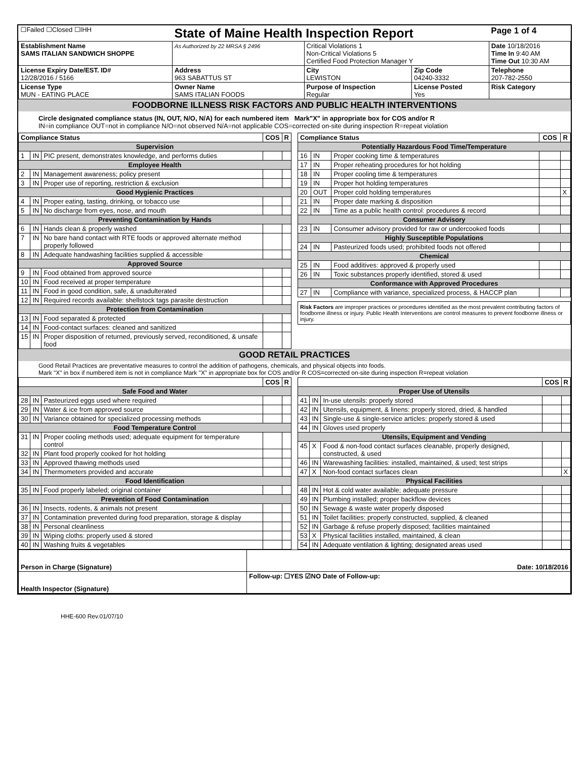| ☐Failed ☐Closed ☐IHH | State of Maine Health Inspection Report | | | Page 1 of 4 |
| Establishment Name SAMS ITALIAN SANDWICH SHOPPE | As Authorized by 22 MRSA § 2496 | Critical Violations 1 Non-Critical Violations 5 Certified Food Protection Manager Y | | Date 10/18/2016 Time In 9:40 AM Time Out 10:30 AM |
| License Expiry Date/EST. ID# 12/28/2016 / 5166 | Address 963 SABATTUS ST | City LEWISTON | Zip Code 04240-3332 | Telephone 207-782-2550 |
| License Type MUN - EATING PLACE | Owner Name SAMS ITALIAN FOODS | Purpose of Inspection Regular | License Posted Yes | Risk Category |
FOODBORNE ILLNESS RISK FACTORS AND PUBLIC HEALTH INTERVENTIONS
Circle designated compliance status (IN, OUT, N/O, N/A) for each numbered item Mark"X" in appropriate box for COS and/or R
IN=in compliance OUT=not in compliance N/O=not observed N/A=not applicable COS=corrected on-site during inspection R=repeat violation
| Compliance Status | | | COS | R |
| --- | --- | --- | --- | --- |
| Supervision | | | | |
| 1 | IN | PIC present, demonstrates knowledge, and performs duties | | |
| Employee Health | | | | |
| 2 | IN | Management awareness; policy present | | |
| 3 | IN | Proper use of reporting, restriction & exclusion | | |
| Good Hygienic Practices | | | | |
| 4 | IN | Proper eating, tasting, drinking, or tobacco use | | |
| 5 | IN | No discharge from eyes, nose, and mouth | | |
| Preventing Contamination by Hands | | | | |
| 6 | IN | Hands clean & properly washed | | |
| 7 | IN | No bare hand contact with RTE foods or approved alternate method properly followed | | |
| 8 | IN | Adequate handwashing facilities supplied & accessible | | |
| Approved Source | | | | |
| 9 | IN | Food obtained from approved source | | |
| 10 | IN | Food received at proper temperature | | |
| 11 | IN | Food in good condition, safe, & unadulterated | | |
| 12 | IN | Required records available: shellstock tags parasite destruction | | |
| Protection from Contamination | | | | |
| 13 | IN | Food separated & protected | | |
| 14 | IN | Food-contact surfaces: cleaned and sanitized | | |
| 15 | IN | Proper disposition of returned, previously served, reconditioned, & unsafe food | | |
| Compliance Status | | | COS | R |
| --- | --- | --- | --- | --- |
| Potentially Hazardous Food Time/Temperature | | | | |
| 16 | IN | Proper cooking time & temperatures | | |
| 17 | IN | Proper reheating procedures for hot holding | | |
| 18 | IN | Proper cooling time & temperatures | | |
| 19 | IN | Proper hot holding temperatures | | |
| 20 | OUT | Proper cold holding temperatures | | X |
| 21 | IN | Proper date marking & disposition | | |
| 22 | IN | Time as a public health control: procedures & record | | |
| Consumer Advisory | | | | |
| 23 | IN | Consumer advisory provided for raw or undercooked foods | | |
| Highly Susceptible Populations | | | | |
| 24 | IN | Pasteurized foods used; prohibited foods not offered | | |
| Chemical | | | | |
| 25 | IN | Food additives: approved & properly used | | |
| 26 | IN | Toxic substances properly identified, stored & used | | |
| Conformance with Approved Procedures | | | | |
| 27 | IN | Compliance with variance, specialized process, & HACCP plan | | |
Risk Factors are improper practices or procedures identified as the most prevalent contributing factors of foodborne illness or injury. Public Health Interventions are control measures to prevent foodborne illness or injury.
GOOD RETAIL PRACTICES
Good Retail Practices are preventative measures to control the addition of pathogens, chemicals, and physical objects into foods.
Mark "X" in box if numbered item is not in compliance Mark "X" in appropriate box for COS and/or R COS=corrected on-site during inspection R=repeat violation
| | | | COS | R |
| --- | --- | --- | --- | --- |
| Safe Food and Water | | | | |
| 28 | IN | Pasteurized eggs used where required | | |
| 29 | IN | Water & ice from approved source | | |
| 30 | IN | Variance obtained for specialized processing methods | | |
| Food Temperature Control | | | | |
| 31 | IN | Proper cooling methods used; adequate equipment for temperature control | | |
| 32 | IN | Plant food properly cooked for hot holding | | |
| 33 | IN | Approved thawing methods used | | |
| 34 | IN | Thermometers provided and accurate | | |
| Food Identification | | | | |
| 35 | IN | Food properly labeled; original container | | |
| Prevention of Food Contamination | | | | |
| 36 | IN | Insects, rodents, & animals not present | | |
| 37 | IN | Contamination prevented during food preparation, storage & display | | |
| 38 | IN | Personal cleanliness | | |
| 39 | IN | Wiping cloths: properly used & stored | | |
| 40 | IN | Washing fruits & vegetables | | |
| | | | COS | R |
| --- | --- | --- | --- | --- |
| Proper Use of Utensils | | | | |
| 41 | IN | In-use utensils: properly stored | | |
| 42 | IN | Utensils, equipment, & linens: properly stored, dried, & handled | | |
| 43 | IN | Single-use & single-service articles: properly stored & used | | |
| 44 | IN | Gloves used properly | | |
| Utensils, Equipment and Vending | | | | |
| 45 | X | Food & non-food contact surfaces cleanable, properly designed, constructed, & used | | |
| 46 | IN | Warewashing facilities: installed, maintained, & used; test strips | | |
| 47 | X | Non-food contact surfaces clean | | X |
| Physical Facilities | | | | |
| 48 | IN | Hot & cold water available; adequate pressure | | |
| 49 | IN | Plumbing installed; proper backflow devices | | |
| 50 | IN | Sewage & waste water properly disposed | | |
| 51 | IN | Toilet facilities: properly constructed, supplied, & cleaned | | |
| 52 | IN | Garbage & refuse properly disposed; facilities maintained | | |
| 53 | X | Physical facilities installed, maintained, & clean | | |
| 54 | IN | Adequate ventilation & lighting; designated areas used | | |
| Person in Charge (Signature) | Date: 10/18/2016 |
| Health Inspector (Signature) | Follow-up: ☐YES ☑NO Date of Follow-up: |
HHE-600 Rev.01/07/10